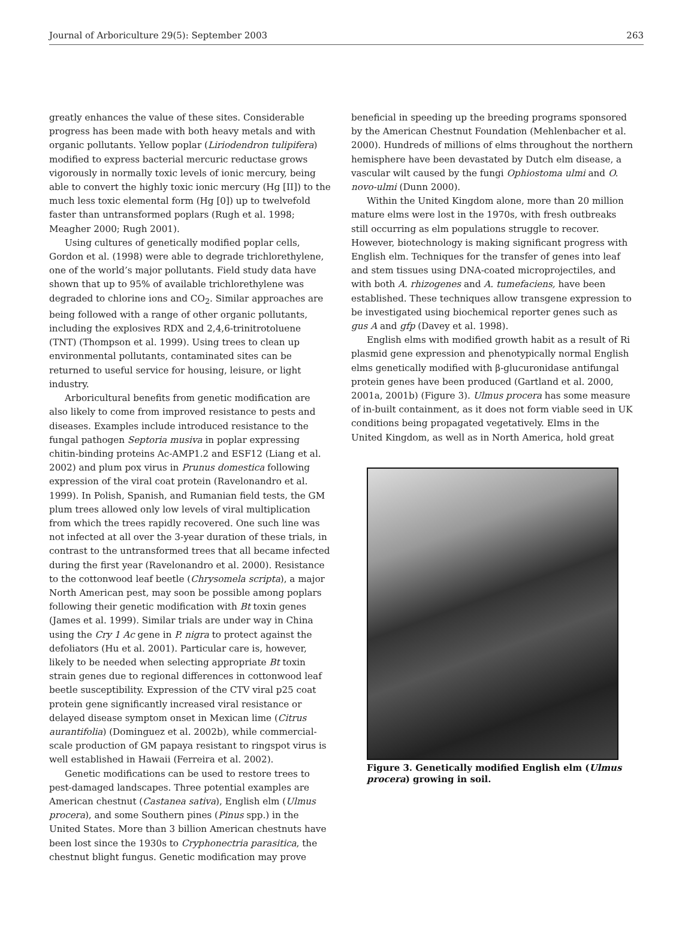Journal of Arboriculture 29(5): September 2003 263
greatly enhances the value of these sites. Considerable progress has been made with both heavy metals and with organic pollutants. Yellow poplar (Liriodendron tulipifera) modified to express bacterial mercuric reductase grows vigorously in normally toxic levels of ionic mercury, being able to convert the highly toxic ionic mercury (Hg [II]) to the much less toxic elemental form (Hg [0]) up to twelvefold faster than untransformed poplars (Rugh et al. 1998; Meagher 2000; Rugh 2001).
Using cultures of genetically modified poplar cells, Gordon et al. (1998) were able to degrade trichlorethylene, one of the world’s major pollutants. Field study data have shown that up to 95% of available trichlorethylene was degraded to chlorine ions and CO<sub>2</sub>. Similar approaches are being followed with a range of other organic pollutants, including the explosives RDX and 2,4,6-trinitrotoluene (TNT) (Thompson et al. 1999). Using trees to clean up environmental pollutants, contaminated sites can be returned to useful service for housing, leisure, or light industry.
Arboricultural benefits from genetic modification are also likely to come from improved resistance to pests and diseases. Examples include introduced resistance to the fungal pathogen Septoria musiva in poplar expressing chitin-binding proteins Ac-AMP1.2 and ESF12 (Liang et al. 2002) and plum pox virus in Prunus domestica following expression of the viral coat protein (Ravelonandro et al. 1999). In Polish, Spanish, and Rumanian field tests, the GM plum trees allowed only low levels of viral multiplication from which the trees rapidly recovered. One such line was not infected at all over the 3-year duration of these trials, in contrast to the untransformed trees that all became infected during the first year (Ravelonandro et al. 2000). Resistance to the cottonwood leaf beetle (Chrysomela scripta), a major North American pest, may soon be possible among poplars following their genetic modification with Bt toxin genes (James et al. 1999). Similar trials are under way in China using the Cry 1 Ac gene in P. nigra to protect against the defoliators (Hu et al. 2001). Particular care is, however, likely to be needed when selecting appropriate Bt toxin strain genes due to regional differences in cottonwood leaf beetle susceptibility. Expression of the CTV viral p25 coat protein gene significantly increased viral resistance or delayed disease symptom onset in Mexican lime (Citrus aurantifolia) (Dominguez et al. 2002b), while commercial-scale production of GM papaya resistant to ringspot virus is well established in Hawaii (Ferreira et al. 2002).
Genetic modifications can be used to restore trees to pest-damaged landscapes. Three potential examples are American chestnut (Castanea sativa), English elm (Ulmus procera), and some Southern pines (Pinus spp.) in the United States. More than 3 billion American chestnuts have been lost since the 1930s to Cryphonectria parasitica, the chestnut blight fungus. Genetic modification may prove
beneficial in speeding up the breeding programs sponsored by the American Chestnut Foundation (Mehlenbacher et al. 2000). Hundreds of millions of elms throughout the northern hemisphere have been devastated by Dutch elm disease, a vascular wilt caused by the fungi Ophiostoma ulmi and O. novo-ulmi (Dunn 2000).
Within the United Kingdom alone, more than 20 million mature elms were lost in the 1970s, with fresh outbreaks still occurring as elm populations struggle to recover. However, biotechnology is making significant progress with English elm. Techniques for the transfer of genes into leaf and stem tissues using DNA-coated microprojectiles, and with both A. rhizogenes and A. tumefaciens, have been established. These techniques allow transgene expression to be investigated using biochemical reporter genes such as gus A and gfp (Davey et al. 1998).
English elms with modified growth habit as a result of Ri plasmid gene expression and phenotypically normal English elms genetically modified with β-glucuronidase antifungal protein genes have been produced (Gartland et al. 2000, 2001a, 2001b) (Figure 3). Ulmus procera has some measure of in-built containment, as it does not form viable seed in UK conditions being propagated vegetatively. Elms in the United Kingdom, as well as in North America, hold great
Figure 3. Genetically modified English elm (Ulmus procera) growing in soil.